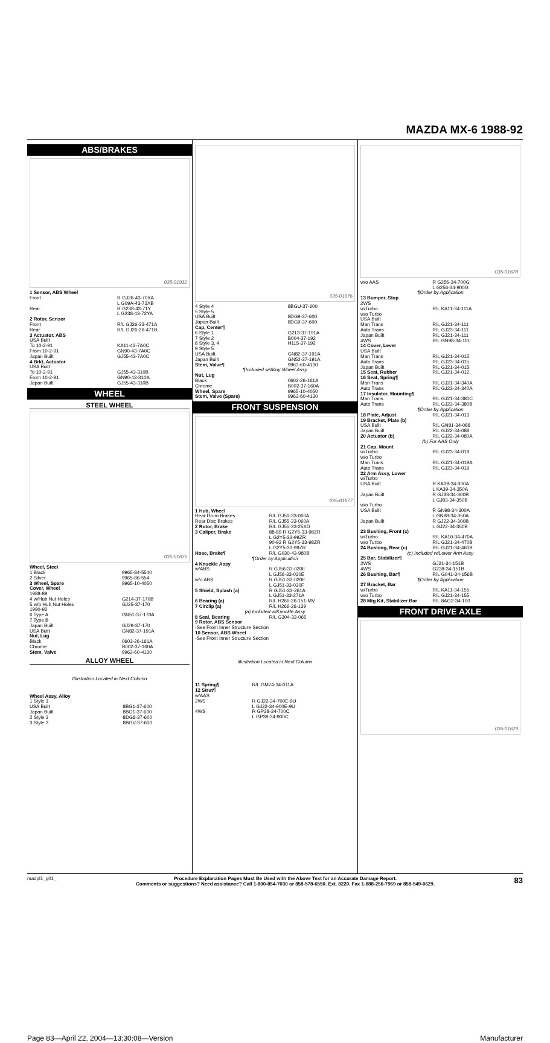MAZDA MX-6 1988-92
ABS/BRAKES
035-01932
| 1 Sensor, ABS Wheel | |
| Front | R GJ26-43-70XA L G09A-43-73XB |
| Rear | R G238-43-71Y L G238-43-72YA |
| 2 Rotor, Sensor Front Rear | R/L GJ26-33-471A R/L GJ26-26-471B |
| 3 Actuator, ABS USA Built To 10-2-91 From 10-2-91 Japan Built | KA11-43-7A0C GN90-43-7A0C GJ55-43-7A0C |
| 4 Brkt, Actuator USA Built To 10-2-91 From 10-2-91 Japan Built | GJ55-43-310B GN90-43-310A GJ55-43-310B |
WHEEL
STEEL WHEEL
035-01675
| Wheel, Steel | |
| 1 Black | 9965-84-5540 |
| 2 Silver | 9965-86-554 |
| 3 Wheel, Spare | 9965-10-4050 |
| Cover, Wheel 1988-89 | |
| 4 w/Hub Nut Holes | G214-37-170B |
| 5 w/o Hub Nut Holes | GJ25-37-170 |
| 1990-92 6 Type A | GN51-37-170A |
| 7 Type B Japan Built USA Built | GJ29-37-170 GN82-37-191A |
| Nut, Lug Black Chrome | 0603-26-161A B002-37-160A |
| Stem, Valve | 9963-60-4130 |
ALLOY WHEEL
Illustration Located in Next Column
| Wheel Assy, Alloy 1 Style 1 USA Built Japan Built 2 Style 2 3 Style 3 | 8BG1-37-600 8BG1-37-600 8DG8-37-600 8BGV-37-600 |
035-01676
| 4 Style 4 | 8BGU-37-600 |
| 5 Style 5 USA Built Japan Built | 8DG9-37-600 8DG9-37-600 |
| Cap, Center¶ 6 Style 1 7 Style 2 8 Style 3, 4 9 Style 5 USA Built Japan Built | G213-37-191A B004-37-192 H115-37-192 GN82-37-191A GN52-37-191A |
| Stem, Valve¶ | 9963-60-4130 |
| ¶Included w/Alloy Wheel Assy | |
| Nut, Lug Black Chrome | 0603-26-161A B002-37-160A |
| Wheel, Spare | 9965-10-4050 |
| Stem, Valve (Spare) | 9963-60-4130 |
FRONT SUSPENSION
035-01677
| 1 Hub, Wheel Rear Drum Brakes Rear Disc Brakes | R/L GJ51-33-060A R/L GJ55-33-060A |
| 2 Rotor, Brake | R/L GJ55-33-25XD |
| 3 Caliper, Brake | 88-89 R G2Y5-33-98ZR L G2Y5-33-99ZR 90-92 R G2Y5-33-98ZR L G2Y5-33-99ZR |
| Hose, Brake¶ | R/L G030-43-980B |
| ¶Order by Application | |
| 4 Knuckle Assy w/ABS w/o ABS | R GJ56-33-020E L GJ56-33-030E R GJ51-33-020F L GJ51-33-030F |
| 5 Shield, Splash (a) | R GJ51-33-261A L GJ51-33-271A |
| 6 Bearing (a) | R/L H266-26-151-MV |
| 7 Circlip (a) | R/L H266-26-139 |
| (a) Included w/Knuckle Assy | |
| 8 Seal, Bearing | R/L G304-33-065 |
| 9 Rotor, ABS Sensor -See Front Inner Structure Section 10 Sensor, ABS Wheel -See Front Inner Structure Section | |
Illustration Located in Next Column
| 11 Spring¶ | R/L GM74-34-011A |
| 12 Strut¶ w/AAS 2WS 4WS | R GJ22-34-700E-9U L GJ22-34-900E-9U R GP38-34-700C L GP38-34-900C |
035-01678
| w/o AAS | R G256-34-700G L G256-34-900G |
| ¶Order by Application | |
| 13 Bumper, Stop 2WS w/Turbo | R/L KA11-34-111A |
| w/o Turbo USA Built Man Trans Auto Trans Japan Built 4WS | R/L GJ21-34-111 R/L GJ23-34-111 R/L GJ21-34-111 R/L GN98-34-111 |
| 14 Cover, Lever USA Built Man Trans Auto Trans Japan Built | R/L GJ21-34-015 R/L GJ23-34-015 R/L GJ21-34-015 |
| 15 Seat, Rubber | R/L GJ21-34-012 |
| 16 Seat, Spring¶ Man Trans Auto Trans | R/L GJ21-34-340A R/L GJ23-34-340A |
| 17 Insulator, Mounting¶ Man Trans Auto Trans | R/L GJ21-34-380C R/L GJ23-34-380B |
| ¶Order by Application | |
| 18 Plate, Adjust | R/L GJ21-34-013 |
| 19 Bracket, Plate (b) USA Built Japan Built | R/L GN81-34-088 R/L GJ22-34-088 |
| 20 Actuator (b) | R/L GJ22-34-080A |
| (b) For AAS Only | |
| 21 Cap, Mount w/Turbo w/o Turbo Man Trans Auto Trans | R/L GJ23-34-019 R/L GJ21-34-019A R/L GJ23-34-019 |
| 22 Arm Assy, Lower w/Turbo USA Built Japan Built | R KA39-34-300A L KA39-34-350A R GJ83-34-300B L GJ83-34-350B |
| w/o Turbo USA Built Japan Built | R GN98-34-300A L GN98-34-350A R GJ22-34-300B L GJ22-34-350B |
| 23 Bushing, Front (c) w/Turbo w/o Turbo | R/L KA10-34-470A R/L GJ21-34-470B |
| 24 Bushing, Rear (c) | R/L GJ21-34-460B |
| (c) Included w/Lower Arm Assy | |
| 25 Bar, Stabilizer¶ 2WS 4WS | GJ21-34-151B G238-34-151B |
| 26 Bushing, Bar¶ | R/L G041-34-156B |
| ¶Order by Application | |
| 27 Bracket, Bar w/Turbo w/o Turbo | R/L KA11-34-155 R/L GJ21-34-155 |
| 28 Mtg Kit, Stabilizer Bar | R/L 8AG2-34-100 |
FRONT DRIVE AXLE
035-01679
madpl1_g01_ Procedure Explanation Pages Must Be Used with the Above Text for an Accurate Damage Report.
Comments or suggestions? Need assistance? Call 1-800-854-7030 or 858-578-6550. Ext. 8220. Fax 1-888-256-7969 or 858-549-0629. 83
Page 83—April 22, 2004—13:30:08—Version Manufacturer